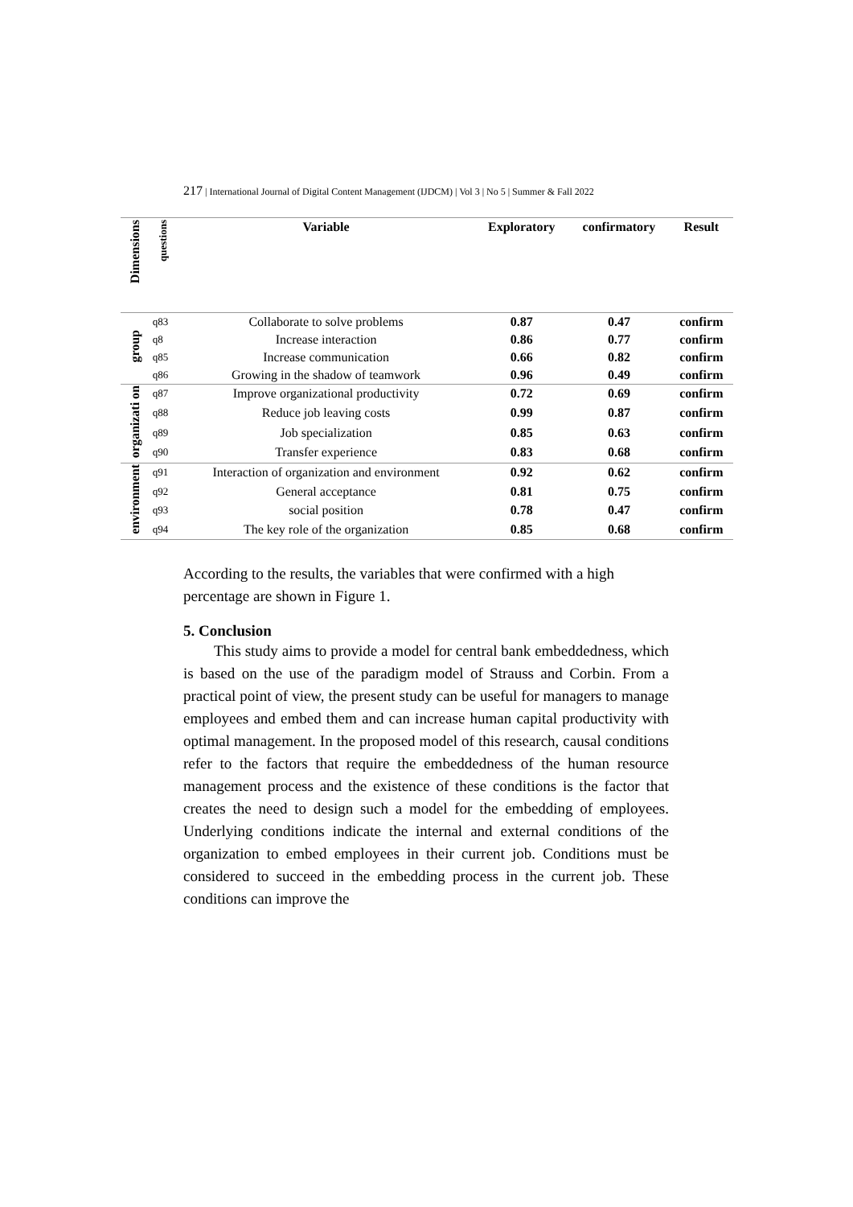217 | International Journal of Digital Content Management (IJDCM) | Vol 3 | No 5 | Summer & Fall 2022
| Dimensions | questions | Variable | Exploratory | confirmatory | Result |
| --- | --- | --- | --- | --- | --- |
| group | q83 | Collaborate to solve problems | 0.87 | 0.47 | confirm |
| | q8 | Increase interaction | 0.86 | 0.77 | confirm |
| | q85 | Increase communication | 0.66 | 0.82 | confirm |
| | q86 | Growing in the shadow of teamwork | 0.96 | 0.49 | confirm |
| organizati on | q87 | Improve organizational productivity | 0.72 | 0.69 | confirm |
| | q88 | Reduce job leaving costs | 0.99 | 0.87 | confirm |
| | q89 | Job specialization | 0.85 | 0.63 | confirm |
| | q90 | Transfer experience | 0.83 | 0.68 | confirm |
| environment | q91 | Interaction of organization and environment | 0.92 | 0.62 | confirm |
| | q92 | General acceptance | 0.81 | 0.75 | confirm |
| | q93 | social position | 0.78 | 0.47 | confirm |
| | q94 | The key role of the organization | 0.85 | 0.68 | confirm |
According to the results, the variables that were confirmed with a high percentage are shown in Figure 1.
5. Conclusion
This study aims to provide a model for central bank embeddedness, which is based on the use of the paradigm model of Strauss and Corbin. From a practical point of view, the present study can be useful for managers to manage employees and embed them and can increase human capital productivity with optimal management. In the proposed model of this research, causal conditions refer to the factors that require the embeddedness of the human resource management process and the existence of these conditions is the factor that creates the need to design such a model for the embedding of employees. Underlying conditions indicate the internal and external conditions of the organization to embed employees in their current job. Conditions must be considered to succeed in the embedding process in the current job. These conditions can improve the